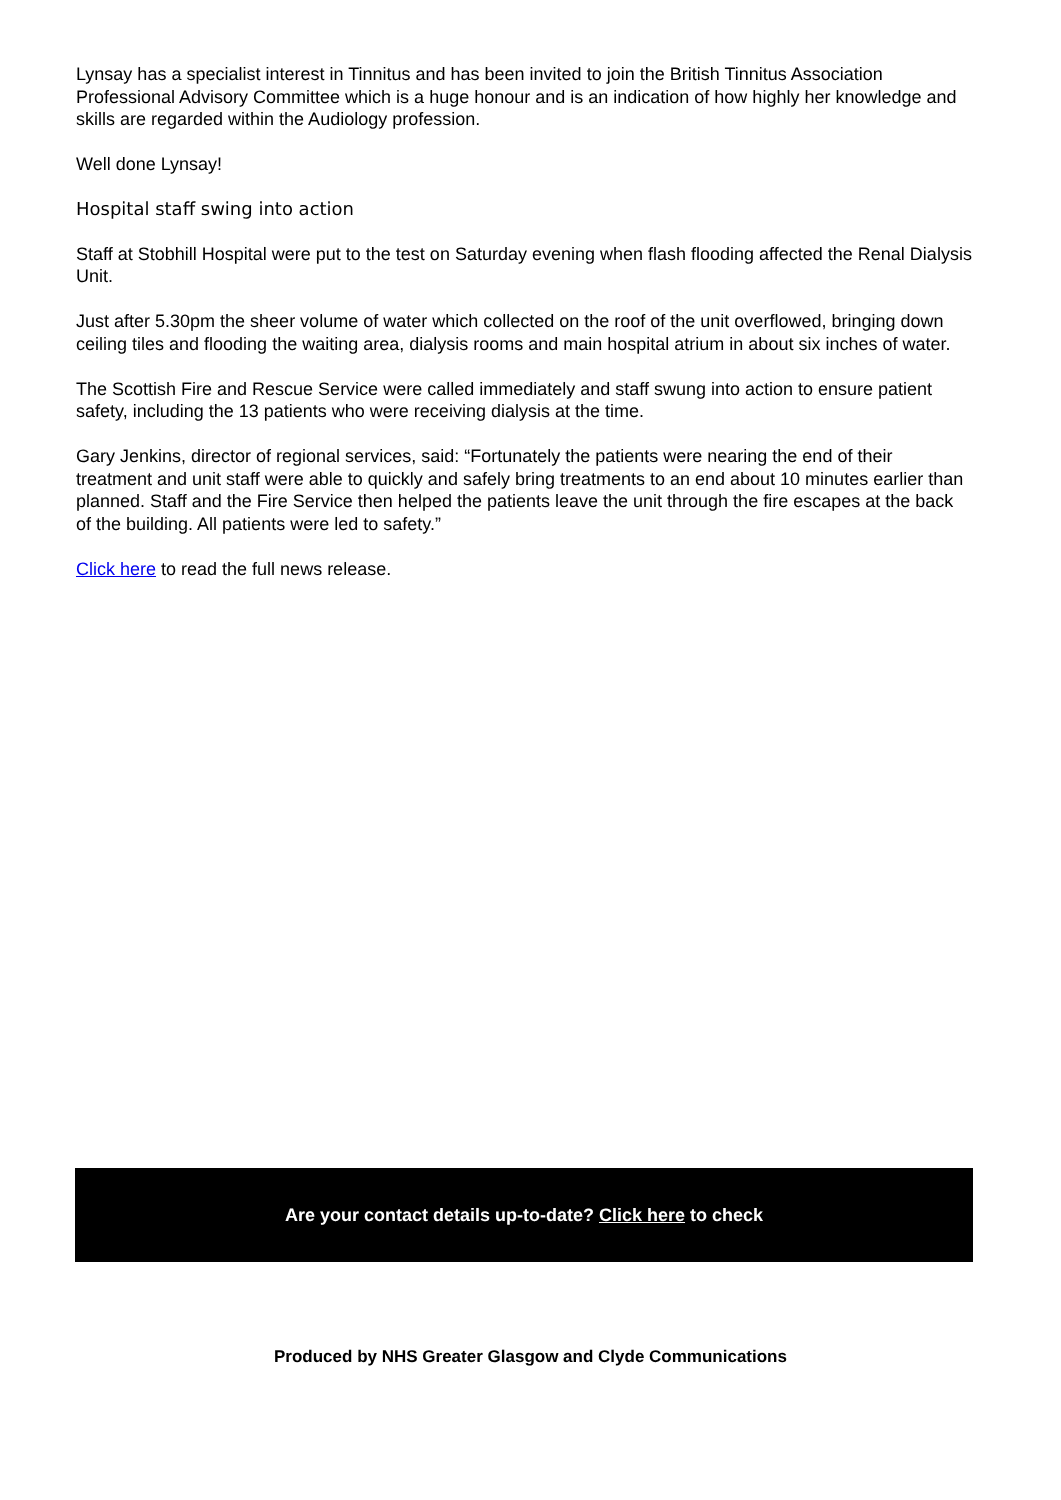Lynsay has a specialist interest in Tinnitus and has been invited to join the British Tinnitus Association Professional Advisory Committee which is a huge honour and is an indication of how highly her knowledge and skills are regarded within the Audiology profession.
Well done Lynsay!
Hospital staff swing into action
Staff at Stobhill Hospital were put to the test on Saturday evening when flash flooding affected the Renal Dialysis Unit.
Just after 5.30pm the sheer volume of water which collected on the roof of the unit overflowed, bringing down ceiling tiles and flooding the waiting area, dialysis rooms and main hospital atrium in about six inches of water.
The Scottish Fire and Rescue Service were called immediately and staff swung into action to ensure patient safety, including the 13 patients who were receiving dialysis at the time.
Gary Jenkins, director of regional services, said: “Fortunately the patients were nearing the end of their treatment and unit staff were able to quickly and safely bring treatments to an end about 10 minutes earlier than planned. Staff and the Fire Service then helped the patients leave the unit through the fire escapes at the back of the building. All patients were led to safety.”
Click here to read the full news release.
Are your contact details up-to-date? Click here to check
Produced by NHS Greater Glasgow and Clyde Communications